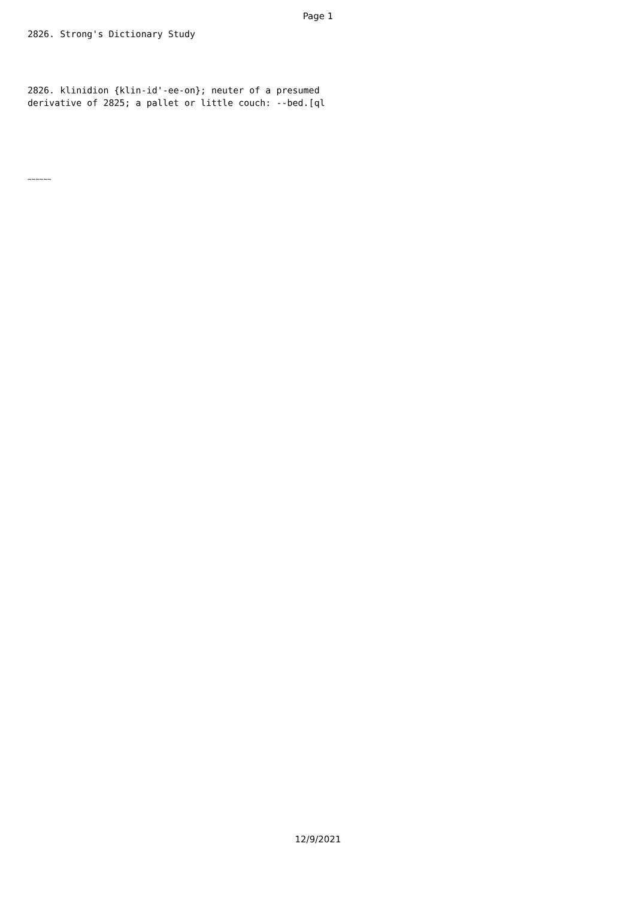Page 1
2826. Strong's Dictionary Study
2826. klinidion {klin-id'-ee-on}; neuter of a presumed
derivative of 2825; a pallet or little couch: --bed.[ql
~~~~~~
12/9/2021